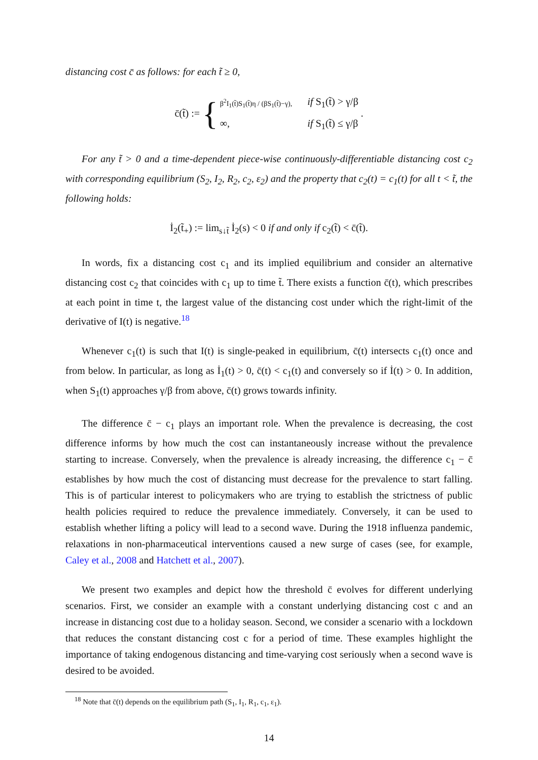distancing cost c̄ as follows: for each t̃ ≥ 0,
c̄(t̃) := { β<sup>2</sup>I<sub>1</sub>(t̃)S<sub>1</sub>(t̃)η / (βS<sub>1</sub>(t̃)−γ), if S<sub>1</sub>(t̃) > γ/β ∞, if S<sub>1</sub>(t̃) ≤ γ/β .
For any t̃ > 0 and a time-dependent piece-wise continuously-differentiable distancing cost c<sub>2</sub> with corresponding equilibrium (S<sub>2</sub>, I<sub>2</sub>, R<sub>2</sub>, c<sub>2</sub>, ε<sub>2</sub>) and the property that c<sub>2</sub>(t) = c<sub>1</sub>(t) for all t < t̃, the following holds:
İ<sub>2</sub>(t̃<sub>+</sub>) := lim<sub>s↓t̃</sub> İ<sub>2</sub>(s) < 0 if and only if c<sub>2</sub>(t̃) < c̄(t̃).
In words, fix a distancing cost c<sub>1</sub> and its implied equilibrium and consider an alternative distancing cost c<sub>2</sub> that coincides with c<sub>1</sub> up to time t̃. There exists a function c̄(t), which prescribes at each point in time t, the largest value of the distancing cost under which the right-limit of the derivative of I(t) is negative.<sup>18</sup>
Whenever c<sub>1</sub>(t) is such that I(t) is single-peaked in equilibrium, c̄(t) intersects c<sub>1</sub>(t) once and from below. In particular, as long as İ<sub>1</sub>(t) > 0, c̄(t) < c<sub>1</sub>(t) and conversely so if İ(t) > 0. In addition, when S<sub>1</sub>(t) approaches γ/β from above, c̄(t) grows towards infinity.
The difference c̄ − c<sub>1</sub> plays an important role. When the prevalence is decreasing, the cost difference informs by how much the cost can instantaneously increase without the prevalence starting to increase. Conversely, when the prevalence is already increasing, the difference c<sub>1</sub> − c̄ establishes by how much the cost of distancing must decrease for the prevalence to start falling. This is of particular interest to policymakers who are trying to establish the strictness of public health policies required to reduce the prevalence immediately. Conversely, it can be used to establish whether lifting a policy will lead to a second wave. During the 1918 influenza pandemic, relaxations in non-pharmaceutical interventions caused a new surge of cases (see, for example, Caley et al., 2008 and Hatchett et al., 2007).
We present two examples and depict how the threshold c̄ evolves for different underlying scenarios. First, we consider an example with a constant underlying distancing cost c and an increase in distancing cost due to a holiday season. Second, we consider a scenario with a lockdown that reduces the constant distancing cost c for a period of time. These examples highlight the importance of taking endogenous distancing and time-varying cost seriously when a second wave is desired to be avoided.
<sup>18</sup> Note that c̄(t) depends on the equilibrium path (S<sub>1</sub>, I<sub>1</sub>, R<sub>1</sub>, c<sub>1</sub>, ε<sub>1</sub>).
14